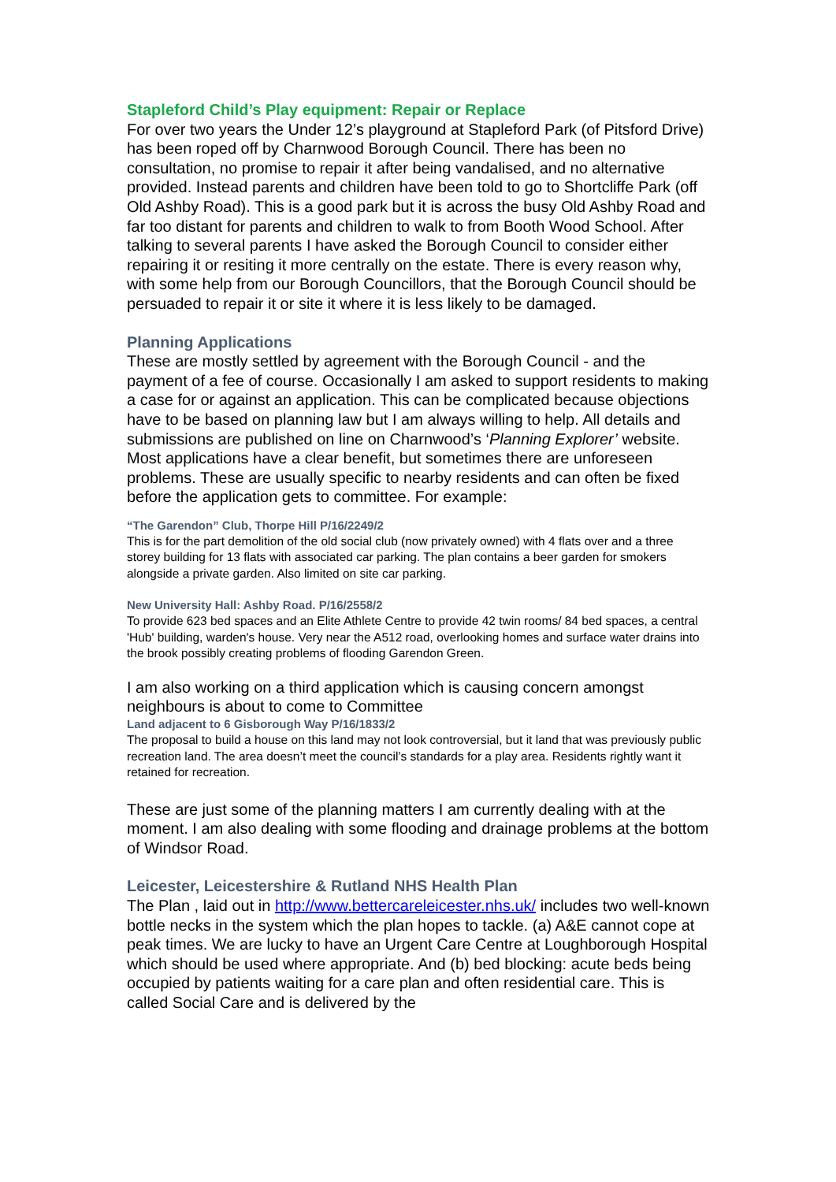Stapleford Child’s Play equipment: Repair or Replace
For over two years the Under 12’s playground at Stapleford Park (of Pitsford Drive) has been roped off by Charnwood Borough Council. There has been no consultation, no promise to repair it after being vandalised, and no alternative provided. Instead parents and children have been told to go to Shortcliffe Park (off Old Ashby Road). This is a good park but it is across the busy Old Ashby Road and far too distant for parents and children to walk to from Booth Wood School. After talking to several parents I have asked the Borough Council to consider either repairing it or resiting it more centrally on the estate. There is every reason why, with some help from our Borough Councillors, that the Borough Council should be persuaded to repair it or site it where it is less likely to be damaged.
Planning Applications
These are mostly settled by agreement with the Borough Council - and the payment of a fee of course. Occasionally I am asked to support residents to making a case for or against an application. This can be complicated because objections have to be based on planning law but I am always willing to help. All details and submissions are published on line on Charnwood’s ‘Planning Explorer’ website.
Most applications have a clear benefit, but sometimes there are unforeseen problems. These are usually specific to nearby residents and can often be fixed before the application gets to committee. For example:
“The Garendon” Club, Thorpe Hill P/16/2249/2
This is for the part demolition of the old social club (now privately owned) with 4 flats over and a three storey building for 13 flats with associated car parking. The plan contains a beer garden for smokers alongside a private garden. Also limited on site car parking.
New University Hall: Ashby Road. P/16/2558/2
To provide 623 bed spaces and an Elite Athlete Centre to provide 42 twin rooms/ 84 bed spaces, a central 'Hub' building, warden's house. Very near the A512 road, overlooking homes and surface water drains into the brook possibly creating problems of flooding Garendon Green.
I am also working on a third application which is causing concern amongst neighbours is about to come to Committee
Land adjacent to 6 Gisborough Way P/16/1833/2
The proposal to build a house on this land may not look controversial, but it land that was previously public recreation land. The area doesn’t meet the council’s standards for a play area. Residents rightly want it retained for recreation.
These are just some of the planning matters I am currently dealing with at the moment. I am also dealing with some flooding and drainage problems at the bottom of Windsor Road.
Leicester, Leicestershire & Rutland NHS Health Plan
The Plan , laid out in http://www.bettercareleicester.nhs.uk/ includes two well-known bottle necks in the system which the plan hopes to tackle. (a) A&E cannot cope at peak times. We are lucky to have an Urgent Care Centre at Loughborough Hospital which should be used where appropriate. And (b) bed blocking: acute beds being occupied by patients waiting for a care plan and often residential care. This is called Social Care and is delivered by the